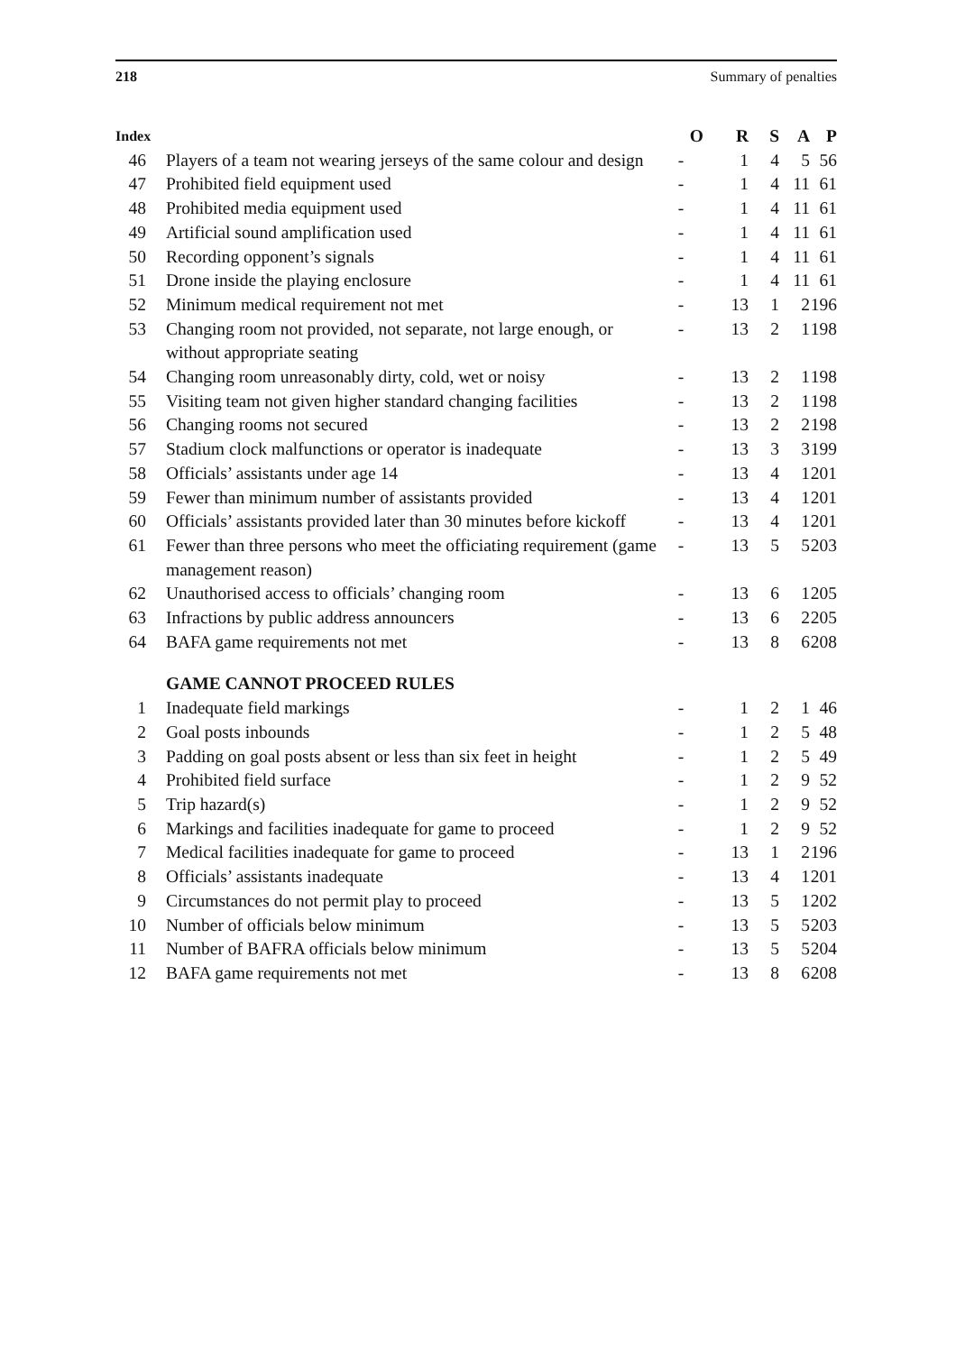218 Summary of penalties
| Index | | O | R | S | A | P |
| --- | --- | --- | --- | --- | --- | --- |
| 46 | Players of a team not wearing jerseys of the same colour and design | - | 1 | 4 | 5 | 56 |
| 47 | Prohibited field equipment used | - | 1 | 4 | 11 | 61 |
| 48 | Prohibited media equipment used | - | 1 | 4 | 11 | 61 |
| 49 | Artificial sound amplification used | - | 1 | 4 | 11 | 61 |
| 50 | Recording opponent’s signals | - | 1 | 4 | 11 | 61 |
| 51 | Drone inside the playing enclosure | - | 1 | 4 | 11 | 61 |
| 52 | Minimum medical requirement not met | - | 13 | 1 | 2 | 196 |
| 53 | Changing room not provided, not separate, not large enough, or without appropriate seating | - | 13 | 2 | 1 | 198 |
| 54 | Changing room unreasonably dirty, cold, wet or noisy | - | 13 | 2 | 1 | 198 |
| 55 | Visiting team not given higher standard changing facilities | - | 13 | 2 | 1 | 198 |
| 56 | Changing rooms not secured | - | 13 | 2 | 2 | 198 |
| 57 | Stadium clock malfunctions or operator is inadequate | - | 13 | 3 | 3 | 199 |
| 58 | Officials’ assistants under age 14 | - | 13 | 4 | 1 | 201 |
| 59 | Fewer than minimum number of assistants provided | - | 13 | 4 | 1 | 201 |
| 60 | Officials’ assistants provided later than 30 minutes before kickoff | - | 13 | 4 | 1 | 201 |
| 61 | Fewer than three persons who meet the officiating requirement (game management reason) | - | 13 | 5 | 5 | 203 |
| 62 | Unauthorised access to officials’ changing room | - | 13 | 6 | 1 | 205 |
| 63 | Infractions by public address announcers | - | 13 | 6 | 2 | 205 |
| 64 | BAFA game requirements not met | - | 13 | 8 | 6 | 208 |
| | GAME CANNOT PROCEED RULES | | | | | |
| 1 | Inadequate field markings | - | 1 | 2 | 1 | 46 |
| 2 | Goal posts inbounds | - | 1 | 2 | 5 | 48 |
| 3 | Padding on goal posts absent or less than six feet in height | - | 1 | 2 | 5 | 49 |
| 4 | Prohibited field surface | - | 1 | 2 | 9 | 52 |
| 5 | Trip hazard(s) | - | 1 | 2 | 9 | 52 |
| 6 | Markings and facilities inadequate for game to proceed | - | 1 | 2 | 9 | 52 |
| 7 | Medical facilities inadequate for game to proceed | - | 13 | 1 | 2 | 196 |
| 8 | Officials’ assistants inadequate | - | 13 | 4 | 1 | 201 |
| 9 | Circumstances do not permit play to proceed | - | 13 | 5 | 1 | 202 |
| 10 | Number of officials below minimum | - | 13 | 5 | 5 | 203 |
| 11 | Number of BAFRA officials below minimum | - | 13 | 5 | 5 | 204 |
| 12 | BAFA game requirements not met | - | 13 | 8 | 6 | 208 |